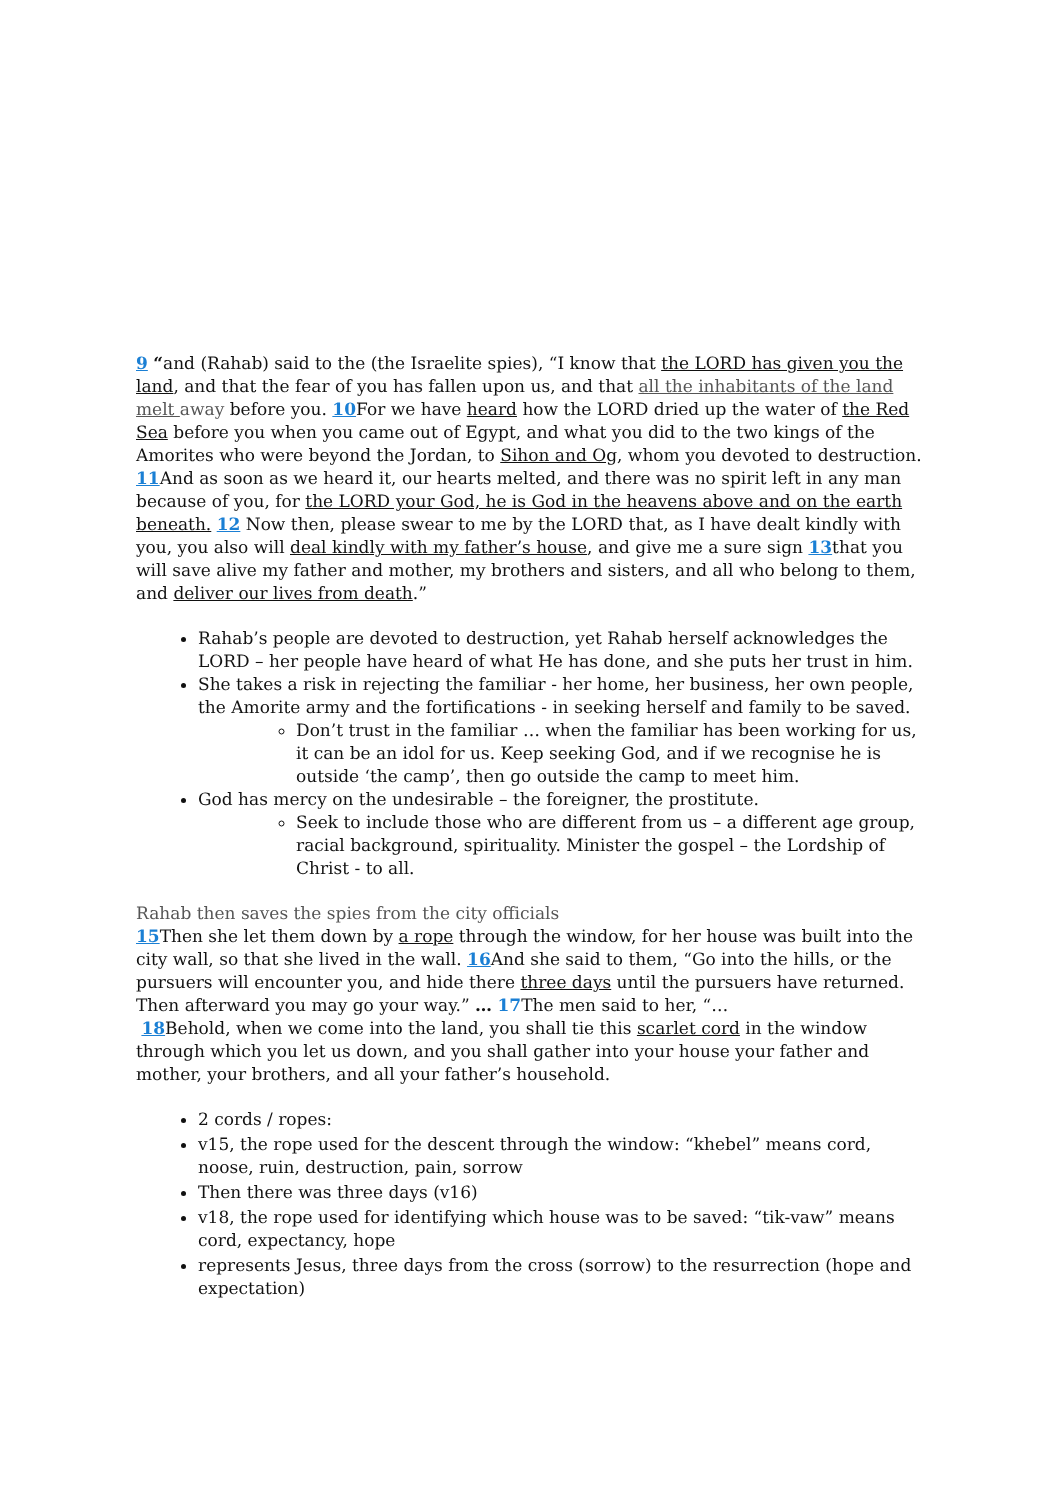9 “and (Rahab) said to the (the Israelite spies), “I know that the LORD has given you the land, and that the fear of you has fallen upon us, and that all the inhabitants of the land melt away before you. 10 For we have heard how the LORD dried up the water of the Red Sea before you when you came out of Egypt, and what you did to the two kings of the Amorites who were beyond the Jordan, to Sihon and Og, whom you devoted to destruction. 11 And as soon as we heard it, our hearts melted, and there was no spirit left in any man because of you, for the LORD your God, he is God in the heavens above and on the earth beneath. 12 Now then, please swear to me by the LORD that, as I have dealt kindly with you, you also will deal kindly with my father’s house, and give me a sure sign 13that you will save alive my father and mother, my brothers and sisters, and all who belong to them, and deliver our lives from death.”
Rahab’s people are devoted to destruction, yet Rahab herself acknowledges the LORD – her people have heard of what He has done, and she puts her trust in him.
She takes a risk in rejecting the familiar - her home, her business, her own people, the Amorite army and the fortifications - in seeking herself and family to be saved.
Don’t trust in the familiar … when the familiar has been working for us, it can be an idol for us. Keep seeking God, and if we recognise he is outside ‘the camp’, then go outside the camp to meet him.
God has mercy on the undesirable – the foreigner, the prostitute.
Seek to include those who are different from us – a different age group, racial background, spirituality. Minister the gospel – the Lordship of Christ - to all.
Rahab then saves the spies from the city officials
15 Then she let them down by a rope through the window, for her house was built into the city wall, so that she lived in the wall. 16 And she said to them, “Go into the hills, or the pursuers will encounter you, and hide there three days until the pursuers have returned. Then afterward you may go your way.” … 17 The men said to her, “…
18 Behold, when we come into the land, you shall tie this scarlet cord in the window through which you let us down, and you shall gather into your house your father and mother, your brothers, and all your father’s household.
2 cords / ropes:
v15, the rope used for the descent through the window: “khebel” means cord, noose, ruin, destruction, pain, sorrow
Then there was three days (v16)
v18, the rope used for identifying which house was to be saved: “tik-vaw” means cord, expectancy, hope
represents Jesus, three days from the cross (sorrow) to the resurrection (hope and expectation)